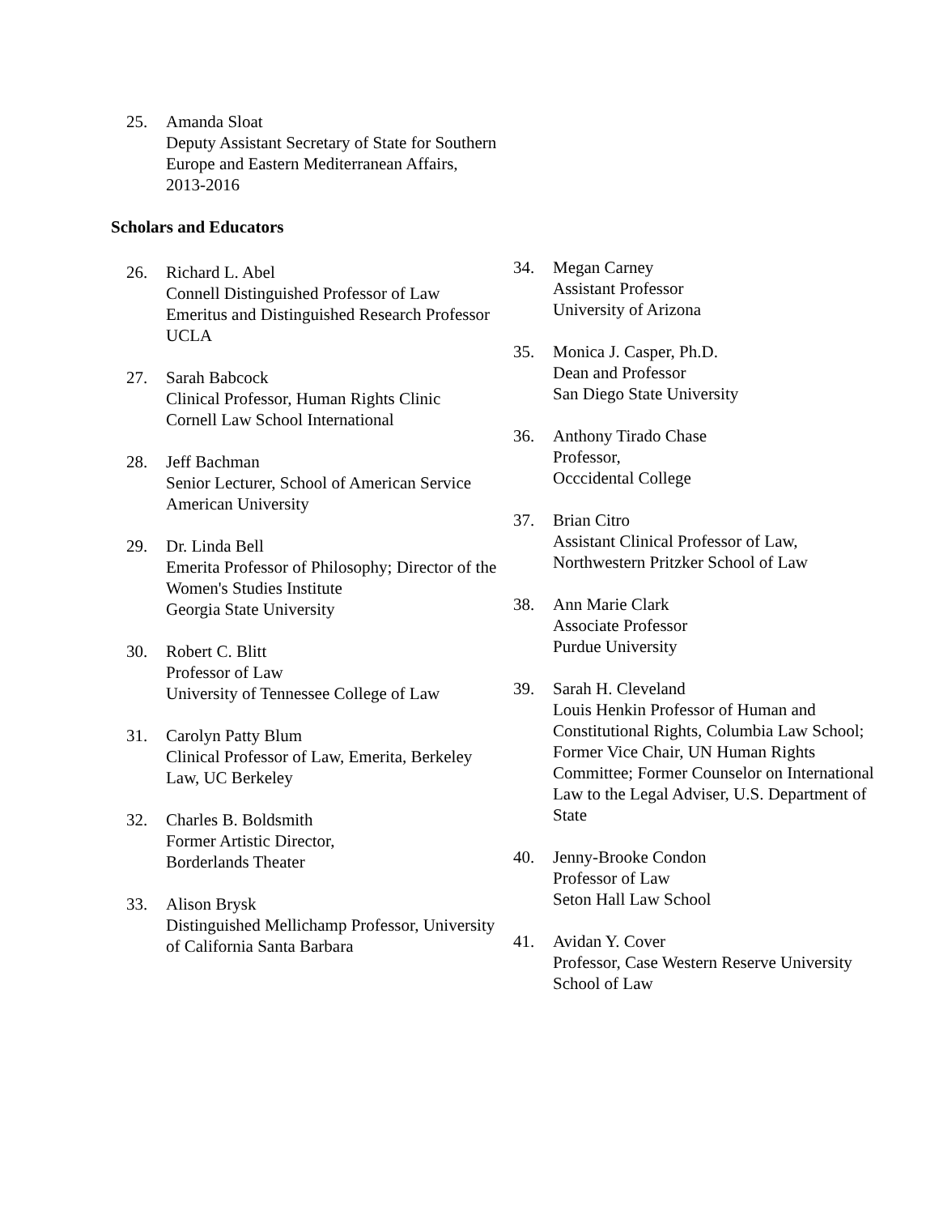25. Amanda Sloat
Deputy Assistant Secretary of State for Southern Europe and Eastern Mediterranean Affairs, 2013-2016
Scholars and Educators
26. Richard L. Abel
Connell Distinguished Professor of Law Emeritus and Distinguished Research Professor
UCLA
27. Sarah Babcock
Clinical Professor, Human Rights Clinic
Cornell Law School International
28. Jeff Bachman
Senior Lecturer, School of American Service
American University
29. Dr. Linda Bell
Emerita Professor of Philosophy; Director of the Women's Studies Institute
Georgia State University
30. Robert C. Blitt
Professor of Law
University of Tennessee College of Law
31. Carolyn Patty Blum
Clinical Professor of Law, Emerita, Berkeley Law, UC Berkeley
32. Charles B. Boldsmith
Former Artistic Director,
Borderlands Theater
33. Alison Brysk
Distinguished Mellichamp Professor, University of California Santa Barbara
34. Megan Carney
Assistant Professor
University of Arizona
35. Monica J. Casper, Ph.D.
Dean and Professor
San Diego State University
36. Anthony Tirado Chase
Professor,
Occcidental College
37. Brian Citro
Assistant Clinical Professor of Law, Northwestern Pritzker School of Law
38. Ann Marie Clark
Associate Professor
Purdue University
39. Sarah H. Cleveland
Louis Henkin Professor of Human and Constitutional Rights, Columbia Law School; Former Vice Chair, UN Human Rights Committee; Former Counselor on International Law to the Legal Adviser, U.S. Department of State
40. Jenny-Brooke Condon
Professor of Law
Seton Hall Law School
41. Avidan Y. Cover
Professor, Case Western Reserve University School of Law